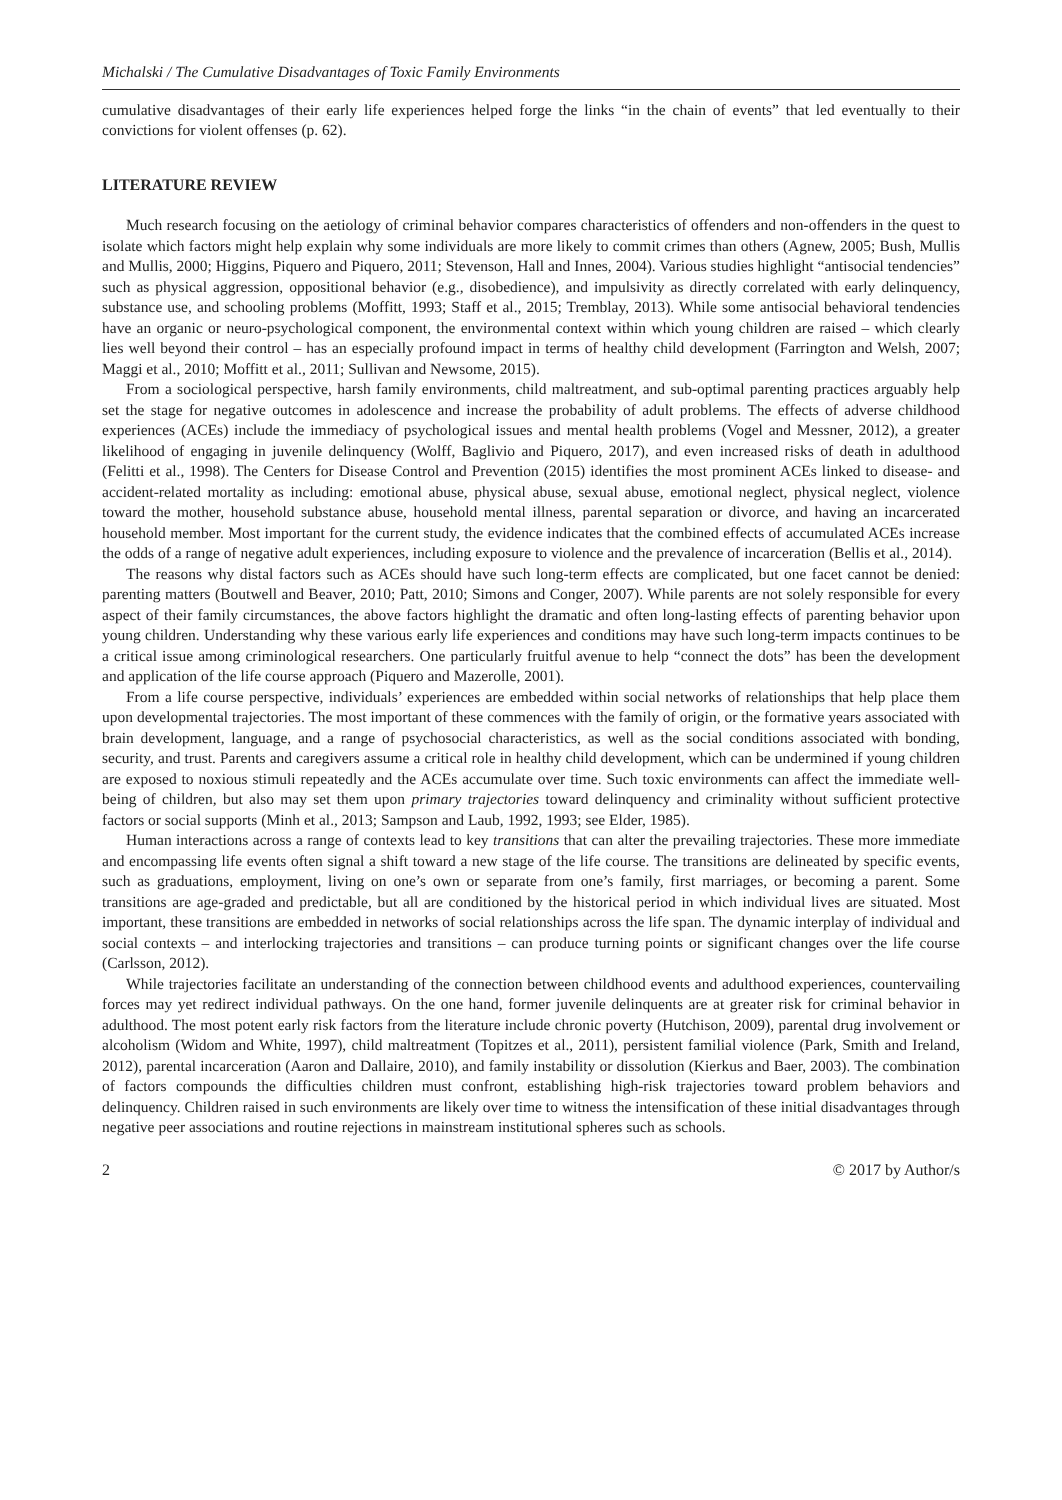Michalski / The Cumulative Disadvantages of Toxic Family Environments
cumulative disadvantages of their early life experiences helped forge the links “in the chain of events” that led eventually to their convictions for violent offenses (p. 62).
LITERATURE REVIEW
Much research focusing on the aetiology of criminal behavior compares characteristics of offenders and non-offenders in the quest to isolate which factors might help explain why some individuals are more likely to commit crimes than others (Agnew, 2005; Bush, Mullis and Mullis, 2000; Higgins, Piquero and Piquero, 2011; Stevenson, Hall and Innes, 2004). Various studies highlight “antisocial tendencies” such as physical aggression, oppositional behavior (e.g., disobedience), and impulsivity as directly correlated with early delinquency, substance use, and schooling problems (Moffitt, 1993; Staff et al., 2015; Tremblay, 2013). While some antisocial behavioral tendencies have an organic or neuro-psychological component, the environmental context within which young children are raised – which clearly lies well beyond their control – has an especially profound impact in terms of healthy child development (Farrington and Welsh, 2007; Maggi et al., 2010; Moffitt et al., 2011; Sullivan and Newsome, 2015).
From a sociological perspective, harsh family environments, child maltreatment, and sub-optimal parenting practices arguably help set the stage for negative outcomes in adolescence and increase the probability of adult problems. The effects of adverse childhood experiences (ACEs) include the immediacy of psychological issues and mental health problems (Vogel and Messner, 2012), a greater likelihood of engaging in juvenile delinquency (Wolff, Baglivio and Piquero, 2017), and even increased risks of death in adulthood (Felitti et al., 1998). The Centers for Disease Control and Prevention (2015) identifies the most prominent ACEs linked to disease- and accident-related mortality as including: emotional abuse, physical abuse, sexual abuse, emotional neglect, physical neglect, violence toward the mother, household substance abuse, household mental illness, parental separation or divorce, and having an incarcerated household member. Most important for the current study, the evidence indicates that the combined effects of accumulated ACEs increase the odds of a range of negative adult experiences, including exposure to violence and the prevalence of incarceration (Bellis et al., 2014).
The reasons why distal factors such as ACEs should have such long-term effects are complicated, but one facet cannot be denied: parenting matters (Boutwell and Beaver, 2010; Patt, 2010; Simons and Conger, 2007). While parents are not solely responsible for every aspect of their family circumstances, the above factors highlight the dramatic and often long-lasting effects of parenting behavior upon young children. Understanding why these various early life experiences and conditions may have such long-term impacts continues to be a critical issue among criminological researchers. One particularly fruitful avenue to help “connect the dots” has been the development and application of the life course approach (Piquero and Mazerolle, 2001).
From a life course perspective, individuals’ experiences are embedded within social networks of relationships that help place them upon developmental trajectories. The most important of these commences with the family of origin, or the formative years associated with brain development, language, and a range of psychosocial characteristics, as well as the social conditions associated with bonding, security, and trust. Parents and caregivers assume a critical role in healthy child development, which can be undermined if young children are exposed to noxious stimuli repeatedly and the ACEs accumulate over time. Such toxic environments can affect the immediate well-being of children, but also may set them upon primary trajectories toward delinquency and criminality without sufficient protective factors or social supports (Minh et al., 2013; Sampson and Laub, 1992, 1993; see Elder, 1985).
Human interactions across a range of contexts lead to key transitions that can alter the prevailing trajectories. These more immediate and encompassing life events often signal a shift toward a new stage of the life course. The transitions are delineated by specific events, such as graduations, employment, living on one’s own or separate from one’s family, first marriages, or becoming a parent. Some transitions are age-graded and predictable, but all are conditioned by the historical period in which individual lives are situated. Most important, these transitions are embedded in networks of social relationships across the life span. The dynamic interplay of individual and social contexts – and interlocking trajectories and transitions – can produce turning points or significant changes over the life course (Carlsson, 2012).
While trajectories facilitate an understanding of the connection between childhood events and adulthood experiences, countervailing forces may yet redirect individual pathways. On the one hand, former juvenile delinquents are at greater risk for criminal behavior in adulthood. The most potent early risk factors from the literature include chronic poverty (Hutchison, 2009), parental drug involvement or alcoholism (Widom and White, 1997), child maltreatment (Topitzes et al., 2011), persistent familial violence (Park, Smith and Ireland, 2012), parental incarceration (Aaron and Dallaire, 2010), and family instability or dissolution (Kierkus and Baer, 2003). The combination of factors compounds the difficulties children must confront, establishing high-risk trajectories toward problem behaviors and delinquency. Children raised in such environments are likely over time to witness the intensification of these initial disadvantages through negative peer associations and routine rejections in mainstream institutional spheres such as schools.
2 © 2017 by Author/s